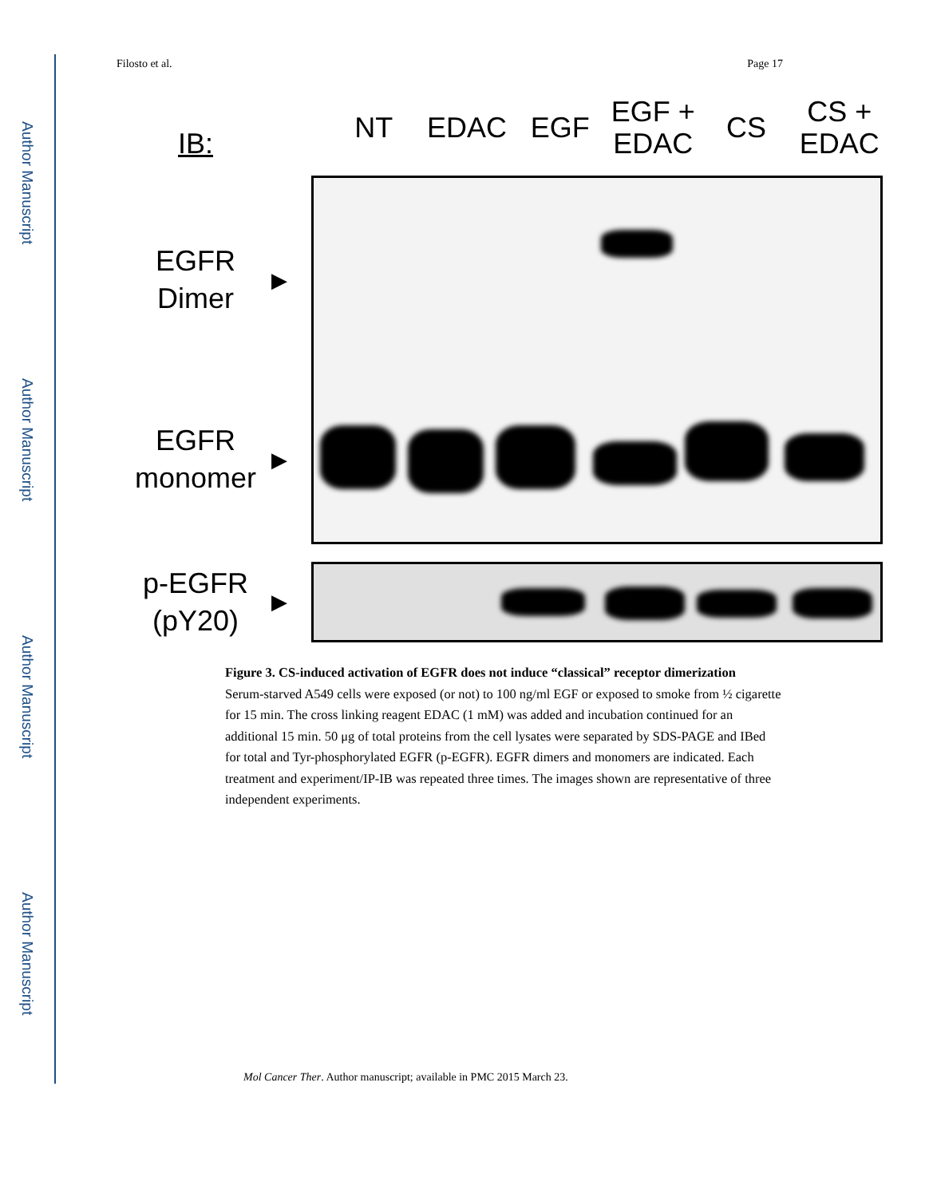Author Manuscript
Author Manuscript
Author Manuscript
Author Manuscript
Filosto et al. Page 17
IB:
NT EDAC EGF
EGF +
EDAC
CS
CS +
EDAC
EGFR
Dimer
▶
EGFR
monomer
▶
p-EGFR
(pY20)
▶
Figure 3. CS-induced activation of EGFR does not induce “classical” receptor dimerization
Serum-starved A549 cells were exposed (or not) to 100 ng/ml EGF or exposed to smoke from ½ cigarette for 15 min. The cross linking reagent EDAC (1 mM) was added and incubation continued for an additional 15 min. 50 μg of total proteins from the cell lysates were separated by SDS-PAGE and IBed for total and Tyr-phosphorylated EGFR (p-EGFR). EGFR dimers and monomers are indicated. Each treatment and experiment/IP-IB was repeated three times. The images shown are representative of three independent experiments.
Mol Cancer Ther. Author manuscript; available in PMC 2015 March 23.